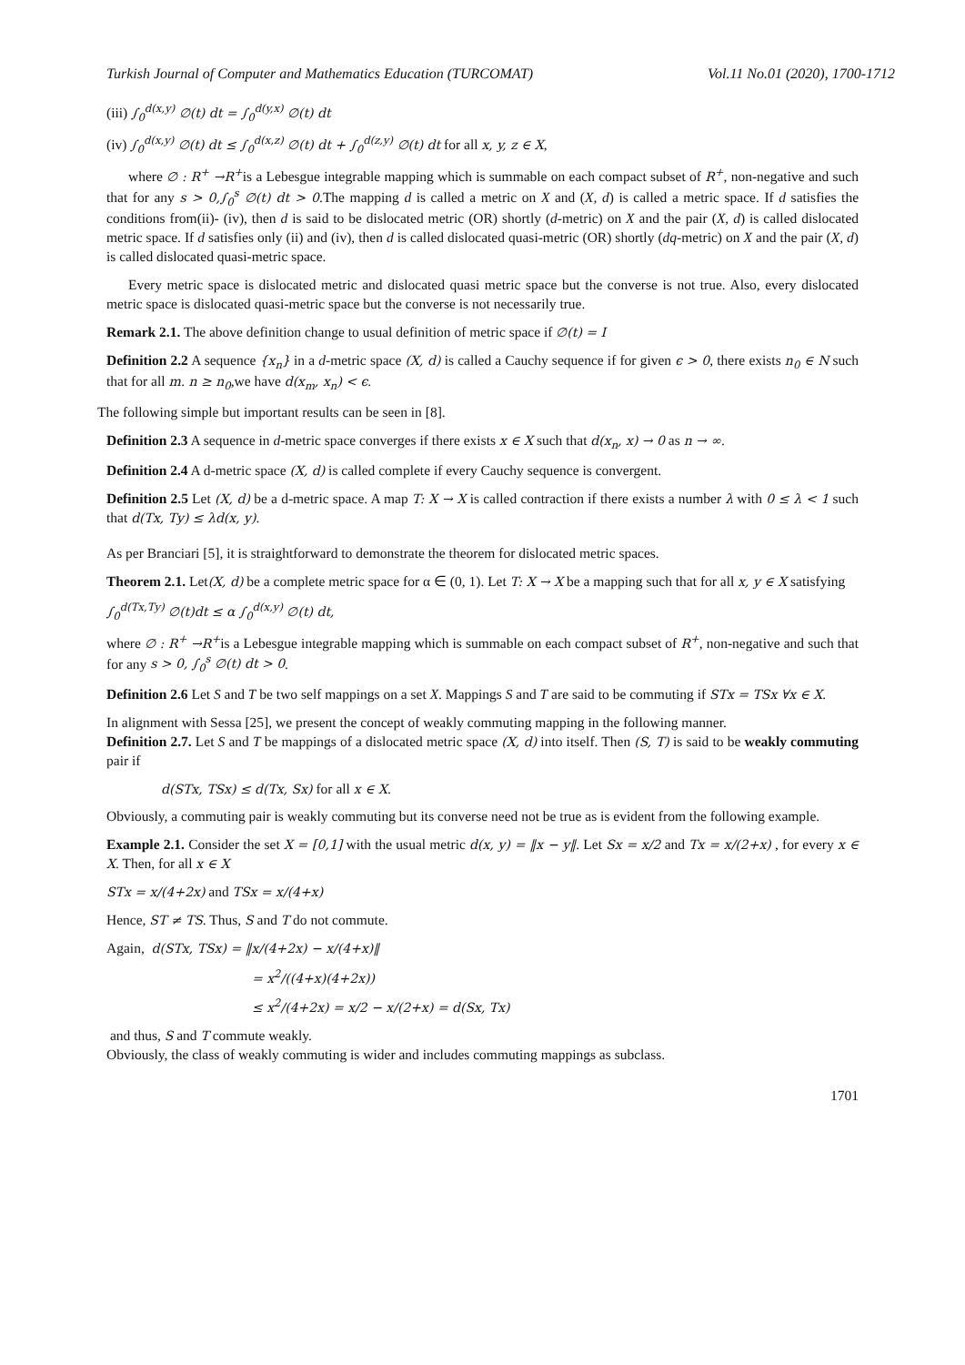Turkish Journal of Computer and Mathematics Education (TURCOMAT) Vol.11 No.01 (2020), 1700-1712
(iii) ∫<sub>0</sub><sup>d(x,y)</sup> ∅(t) dt = ∫<sub>0</sub><sup>d(y,x)</sup> ∅(t) dt
(iv) ∫<sub>0</sub><sup>d(x,y)</sup> ∅(t) dt ≤ ∫<sub>0</sub><sup>d(x,z)</sup> ∅(t) dt + ∫<sub>0</sub><sup>d(z,y)</sup> ∅(t) dt for all x, y, z ∈ X,
where ∅ : R<sup>+</sup> →R<sup>+</sup>is a Lebesgue integrable mapping which is summable on each compact subset of R<sup>+</sup>, non-negative and such that for any s > 0,∫<sub>0</sub><sup>s</sup> ∅(t) dt > 0.The mapping d is called a metric on X and (X, d) is called a metric space. If d satisfies the conditions from(ii)- (iv), then d is said to be dislocated metric (OR) shortly (d-metric) on X and the pair (X, d) is called dislocated metric space. If d satisfies only (ii) and (iv), then d is called dislocated quasi-metric (OR) shortly (dq-metric) on X and the pair (X, d) is called dislocated quasi-metric space.
Every metric space is dislocated metric and dislocated quasi metric space but the converse is not true. Also, every dislocated metric space is dislocated quasi-metric space but the converse is not necessarily true.
Remark 2.1. The above definition change to usual definition of metric space if ∅(t) = I
Definition 2.2 A sequence {x<sub>n</sub>} in a d-metric space (X, d) is called a Cauchy sequence if for given ϵ > 0, there exists n<sub>0</sub> ∈ N such that for all m. n ≥ n<sub>0</sub>,we have d(x<sub>m</sub>, x<sub>n</sub>) < ϵ.
The following simple but important results can be seen in [8].
Definition 2.3 A sequence in d-metric space converges if there exists x ∈ X such that d(x<sub>n</sub>, x) → 0 as n → ∞.
Definition 2.4 A d-metric space (X, d) is called complete if every Cauchy sequence is convergent.
Definition 2.5 Let (X, d) be a d-metric space. A map T: X → X is called contraction if there exists a number λ with 0 ≤ λ < 1 such that d(Tx, Ty) ≤ λd(x, y).
As per Branciari [5], it is straightforward to demonstrate the theorem for dislocated metric spaces.
Theorem 2.1. Let(X, d) be a complete metric space for α ∈ (0, 1). Let T: X → X be a mapping such that for all x, y ∈ X satisfying
∫<sub>0</sub><sup>d(Tx,Ty)</sup> ∅(t)dt ≤ α ∫<sub>0</sub><sup>d(x,y)</sup> ∅(t) dt,
where ∅ : R<sup>+</sup> →R<sup>+</sup>is a Lebesgue integrable mapping which is summable on each compact subset of R<sup>+</sup>, non-negative and such that for any s > 0, ∫<sub>0</sub><sup>s</sup> ∅(t) dt > 0.
Definition 2.6 Let S and T be two self mappings on a set X. Mappings S and T are said to be commuting if STx = TSx ∀x ∈ X.
In alignment with Sessa [25], we present the concept of weakly commuting mapping in the following manner.
Definition 2.7. Let S and T be mappings of a dislocated metric space (X, d) into itself. Then (S, T) is said to be weakly commuting pair if
d(STx, TSx) ≤ d(Tx, Sx) for all x ∈ X.
Obviously, a commuting pair is weakly commuting but its converse need not be true as is evident from the following example.
Example 2.1. Consider the set X = [0,1] with the usual metric d(x, y) = ‖x − y‖. Let Sx = x/2 and Tx = x/(2+x) , for every x ∈ X. Then, for all x ∈ X
STx = x/(4+2x) and TSx = x/(4+x)
Hence, ST ≠ TS. Thus, S and T do not commute.
Again, d(STx, TSx) = ‖x/(4+2x) − x/(4+x)‖
= x<sup>2</sup>/((4+x)(4+2x))
≤ x<sup>2</sup>/(4+2x) = x/2 − x/(2+x) = d(Sx, Tx)
and thus, S and T commute weakly.
Obviously, the class of weakly commuting is wider and includes commuting mappings as subclass.
1701